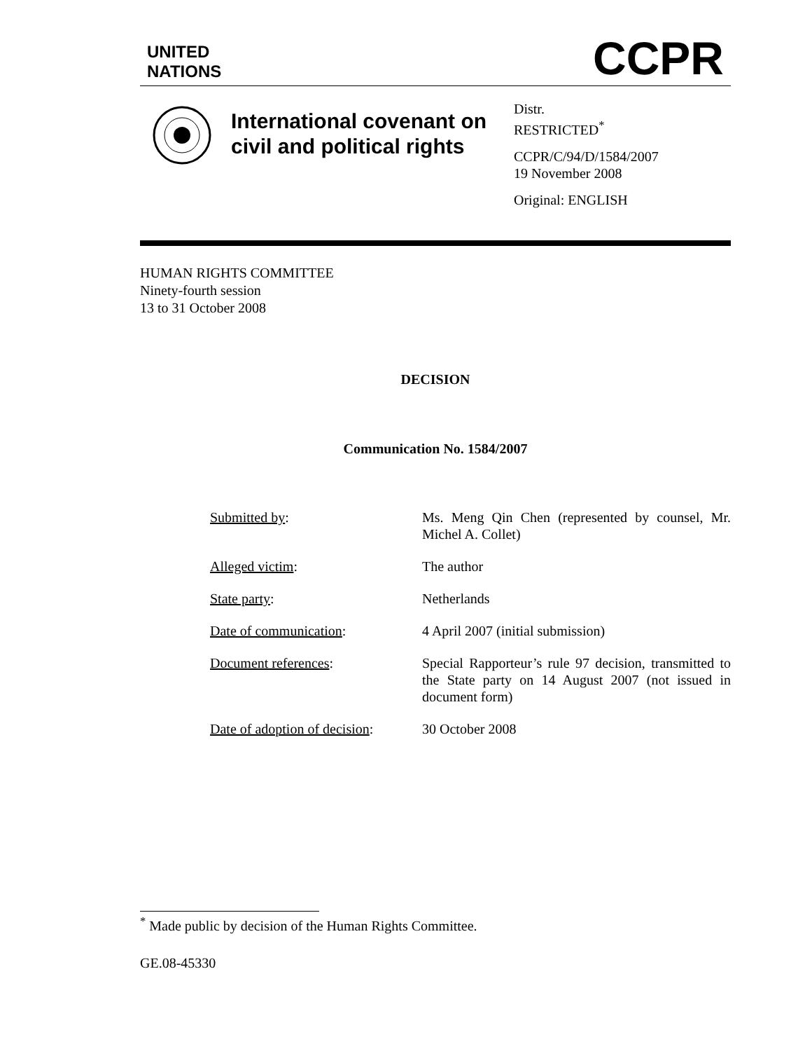UNITED
NATIONS
CCPR
International covenant on civil and political rights
Distr.
RESTRICTED<sup>*</sup>
CCPR/C/94/D/1584/2007
19 November 2008
Original: ENGLISH
HUMAN RIGHTS COMMITTEE
Ninety-fourth session
13 to 31 October 2008
DECISION
Communication No. 1584/2007
| Submitted by : | Ms. Meng Qin Chen (represented by counsel, Mr. Michel A. Collet) |
| Alleged victim : | The author |
| State party : | Netherlands |
| Date of communication : | 4 April 2007 (initial submission) |
| Document references : | Special Rapporteur’s rule 97 decision, transmitted to the State party on 14 August 2007 (not issued in document form) |
| Date of adoption of decision : | 30 October 2008 |
<sup>*</sup> Made public by decision of the Human Rights Committee.
GE.08-45330